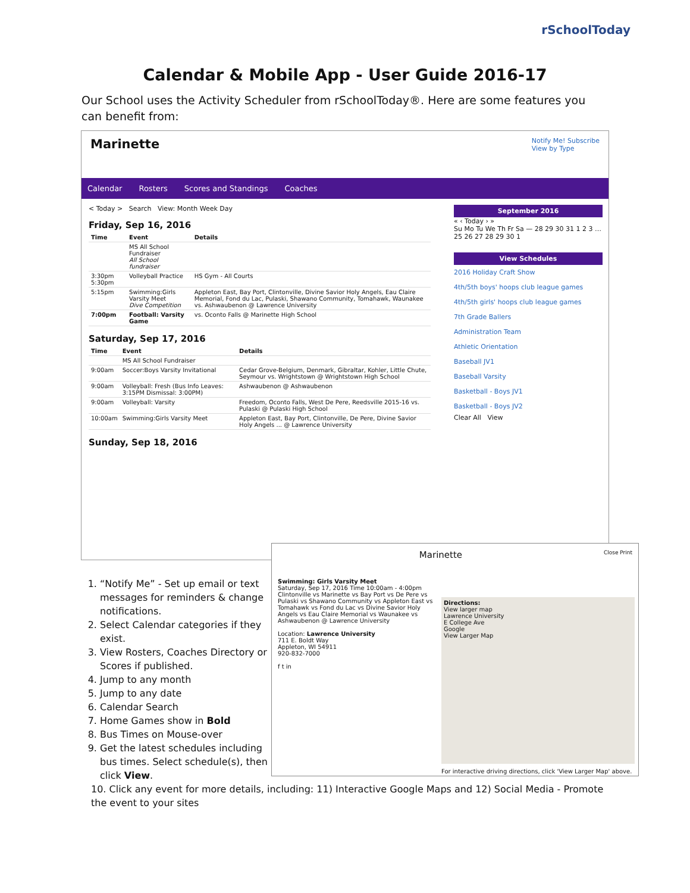rSchoolToday
Calendar & Mobile App - User Guide 2016-17
Our School uses the Activity Scheduler from rSchoolToday®. Here are some features you can benefit from:
Marinette Notify Me! Subscribe
View by Type
Calendar Rosters Scores and Standings Coaches
< Today > Search View: Month Week Day
Friday, Sep 16, 2016
| Time | Event | Details |
| --- | --- | --- |
| | MS All School Fundraiser All School fundraiser | |
| 3:30pm 5:30pm | Volleyball Practice | HS Gym - All Courts |
| 5:15pm | Swimming:Girls Varsity Meet Dive Competition | Appleton East, Bay Port, Clintonville, Divine Savior Holy Angels, Eau Claire Memorial, Fond du Lac, Pulaski, Shawano Community, Tomahawk, Waunakee vs. Ashwaubenon @ Lawrence University |
| 7:00pm | Football: Varsity Game | vs. Oconto Falls @ Marinette High School |
Saturday, Sep 17, 2016
| Time | Event | Details |
| --- | --- | --- |
| | MS All School Fundraiser | |
| 9:00am | Soccer:Boys Varsity Invitational | Cedar Grove-Belgium, Denmark, Gibraltar, Kohler, Little Chute, Seymour vs. Wrightstown @ Wrightstown High School |
| 9:00am | Volleyball: Fresh (Bus Info Leaves: 3:15PM Dismissal: 3:00PM) | Ashwaubenon @ Ashwaubenon |
| 9:00am | Volleyball: Varsity | Freedom, Oconto Falls, West De Pere, Reedsville 2015-16 vs. Pulaski @ Pulaski High School |
| 10:00am | Swimming:Girls Varsity Meet | Appleton East, Bay Port, Clintonville, De Pere, Divine Savior Holy Angels ... @ Lawrence University |
Sunday, Sep 18, 2016
September 2016
« ‹ Today › »
Su Mo Tu We Th Fr Sa — 28 29 30 31 1 2 3 … 25 26 27 28 29 30 1
View Schedules
2016 Holiday Craft Show
4th/5th boys' hoops club league games
4th/5th girls' hoops club league games
7th Grade Ballers
Administration Team
Athletic Orientation
Baseball JV1
Baseball Varsity
Basketball - Boys JV1
Basketball - Boys JV2
Clear All View
Marinette Close Print
Swimming: Girls Varsity Meet
Saturday, Sep 17, 2016 Time 10:00am - 4:00pm
Clintonville vs Marinette vs Bay Port vs De Pere vs Pulaski vs Shawano Community vs Appleton East vs Tomahawk vs Fond du Lac vs Divine Savior Holy Angels vs Eau Claire Memorial vs Waunakee vs Ashwaubenon @ Lawrence University
Location: Lawrence University
711 E. Boldt Way
Appleton, WI 54911
920-832-7000
f t in
Directions:
View larger map
Lawrence University
E College Ave
Google
View Larger Map
For interactive driving directions, click 'View Larger Map' above.
1. “Notify Me” - Set up email or text messages for reminders & change notifications.
2. Select Calendar categories if they exist.
3. View Rosters, Coaches Directory or Scores if published.
4. Jump to any month
5. Jump to any date
6. Calendar Search
7. Home Games show in Bold
8. Bus Times on Mouse-over
9. Get the latest schedules including bus times. Select schedule(s), then click View.
10. Click any event for more details, including: 11) Interactive Google Maps and 12) Social Media - Promote the event to your sites